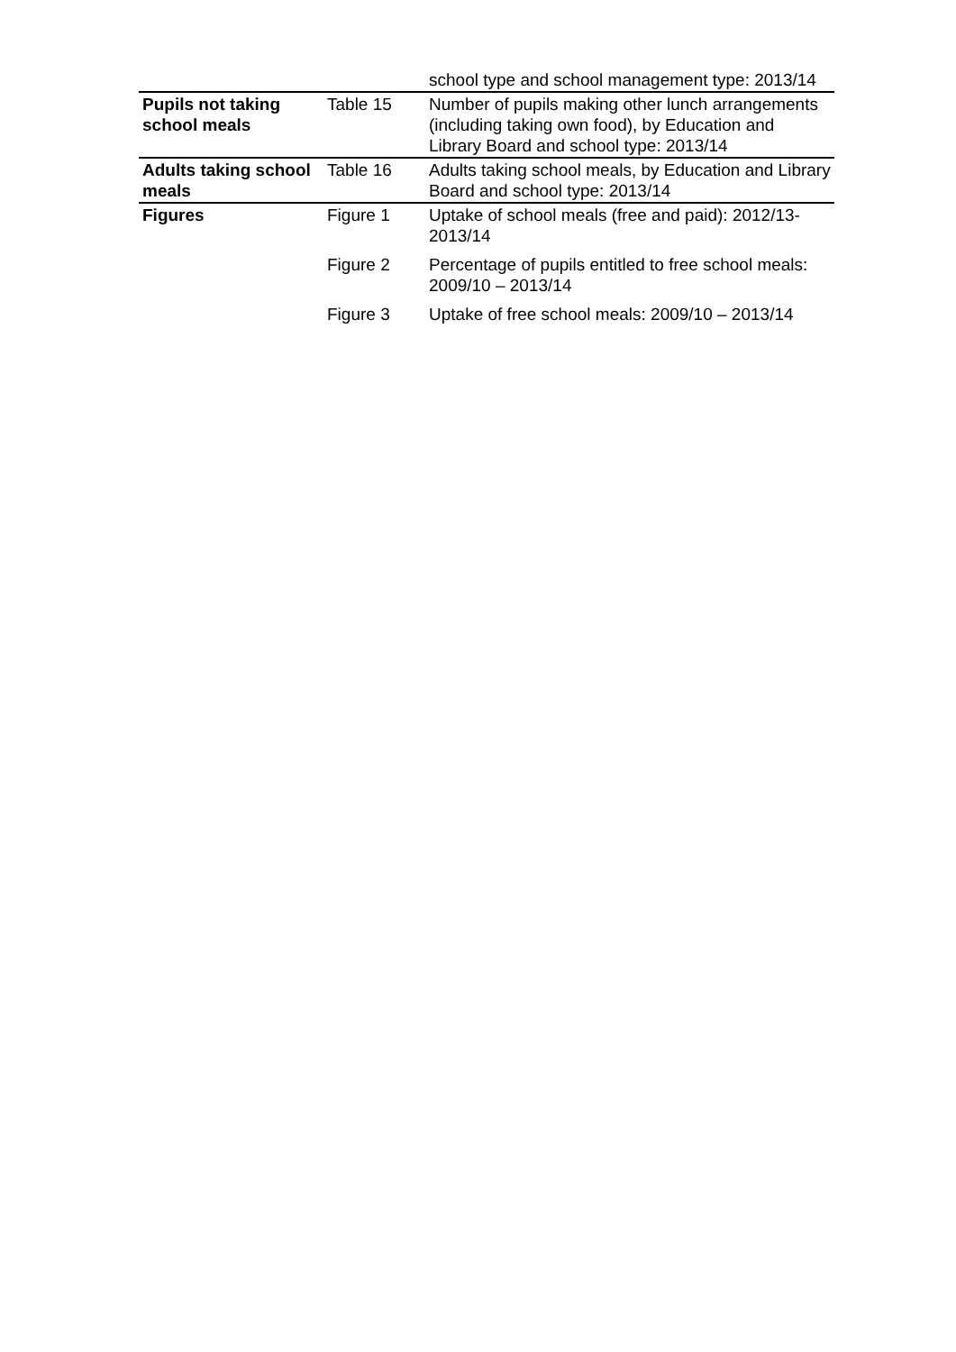| | | school type and school management type: 2013/14 |
| Pupils not taking school meals | Table 15 | Number of pupils making other lunch arrangements (including taking own food), by Education and Library Board and school type: 2013/14 |
| Adults taking school meals | Table 16 | Adults taking school meals, by Education and Library Board and school type: 2013/14 |
| Figures | Figure 1 | Uptake of school meals (free and paid): 2012/13-2013/14 |
| | Figure 2 | Percentage of pupils entitled to free school meals: 2009/10 – 2013/14 |
| | Figure 3 | Uptake of free school meals: 2009/10 – 2013/14 |